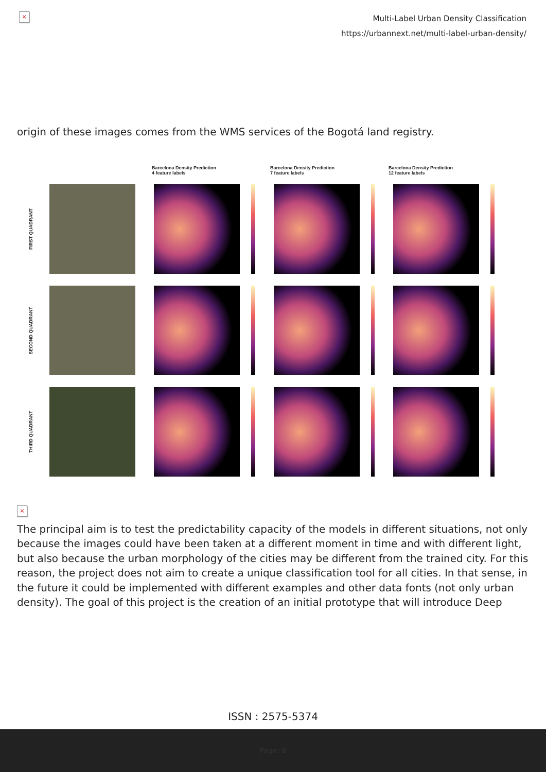×
Multi-Label Urban Density Classification
https://urbannext.net/multi-label-urban-density/
origin of these images comes from the WMS services of the Bogotá land registry.
Barcelona Density Prediction
4 feature labels
Barcelona Density Prediction
7 feature labels
Barcelona Density Prediction
12 feature labels
FIRST QUADRANT
SECOND QUADRANT
THIRD QUADRANT
×
The principal aim is to test the predictability capacity of the models in different situations, not only because the images could have been taken at a different moment in time and with different light, but also because the urban morphology of the cities may be different from the trained city. For this reason, the project does not aim to create a unique classification tool for all cities. In that sense, in the future it could be implemented with different examples and other data fonts (not only urban density). The goal of this project is the creation of an initial prototype that will introduce Deep
ISSN : 2575-5374
Page: 8